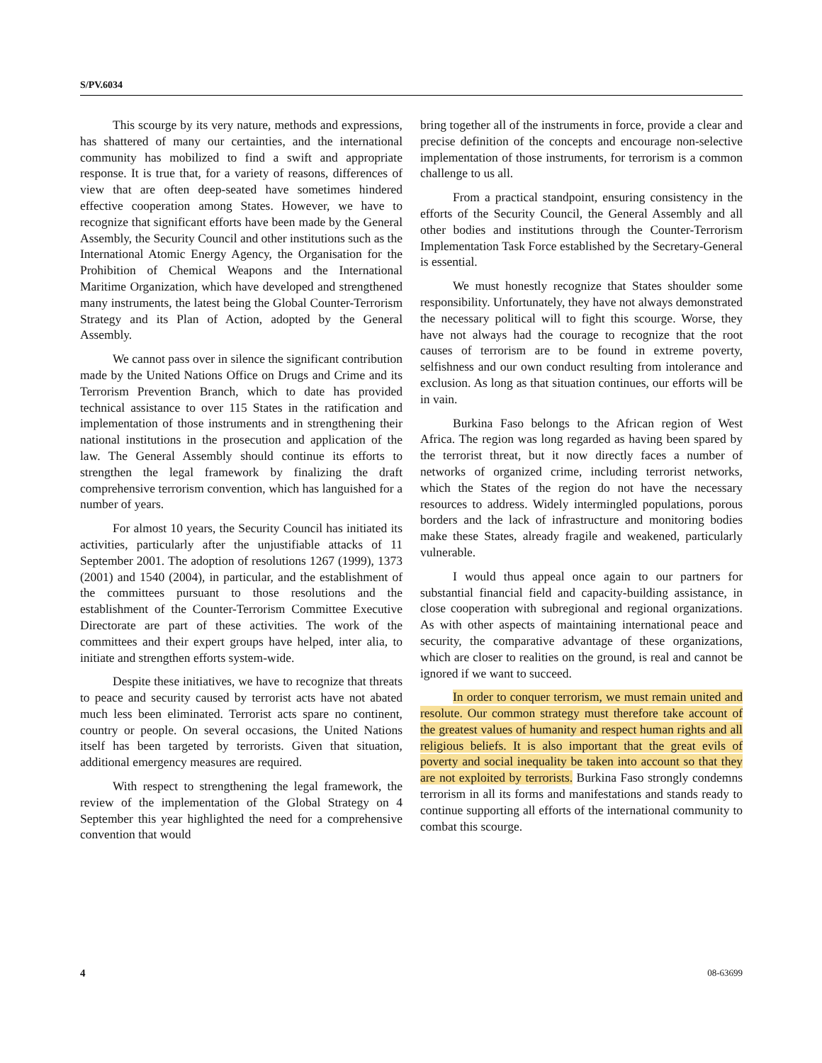S/PV.6034
This scourge by its very nature, methods and expressions, has shattered of many our certainties, and the international community has mobilized to find a swift and appropriate response. It is true that, for a variety of reasons, differences of view that are often deep-seated have sometimes hindered effective cooperation among States. However, we have to recognize that significant efforts have been made by the General Assembly, the Security Council and other institutions such as the International Atomic Energy Agency, the Organisation for the Prohibition of Chemical Weapons and the International Maritime Organization, which have developed and strengthened many instruments, the latest being the Global Counter-Terrorism Strategy and its Plan of Action, adopted by the General Assembly.
We cannot pass over in silence the significant contribution made by the United Nations Office on Drugs and Crime and its Terrorism Prevention Branch, which to date has provided technical assistance to over 115 States in the ratification and implementation of those instruments and in strengthening their national institutions in the prosecution and application of the law. The General Assembly should continue its efforts to strengthen the legal framework by finalizing the draft comprehensive terrorism convention, which has languished for a number of years.
For almost 10 years, the Security Council has initiated its activities, particularly after the unjustifiable attacks of 11 September 2001. The adoption of resolutions 1267 (1999), 1373 (2001) and 1540 (2004), in particular, and the establishment of the committees pursuant to those resolutions and the establishment of the Counter-Terrorism Committee Executive Directorate are part of these activities. The work of the committees and their expert groups have helped, inter alia, to initiate and strengthen efforts system-wide.
Despite these initiatives, we have to recognize that threats to peace and security caused by terrorist acts have not abated much less been eliminated. Terrorist acts spare no continent, country or people. On several occasions, the United Nations itself has been targeted by terrorists. Given that situation, additional emergency measures are required.
With respect to strengthening the legal framework, the review of the implementation of the Global Strategy on 4 September this year highlighted the need for a comprehensive convention that would
bring together all of the instruments in force, provide a clear and precise definition of the concepts and encourage non-selective implementation of those instruments, for terrorism is a common challenge to us all.
From a practical standpoint, ensuring consistency in the efforts of the Security Council, the General Assembly and all other bodies and institutions through the Counter-Terrorism Implementation Task Force established by the Secretary-General is essential.
We must honestly recognize that States shoulder some responsibility. Unfortunately, they have not always demonstrated the necessary political will to fight this scourge. Worse, they have not always had the courage to recognize that the root causes of terrorism are to be found in extreme poverty, selfishness and our own conduct resulting from intolerance and exclusion. As long as that situation continues, our efforts will be in vain.
Burkina Faso belongs to the African region of West Africa. The region was long regarded as having been spared by the terrorist threat, but it now directly faces a number of networks of organized crime, including terrorist networks, which the States of the region do not have the necessary resources to address. Widely intermingled populations, porous borders and the lack of infrastructure and monitoring bodies make these States, already fragile and weakened, particularly vulnerable.
I would thus appeal once again to our partners for substantial financial field and capacity-building assistance, in close cooperation with subregional and regional organizations. As with other aspects of maintaining international peace and security, the comparative advantage of these organizations, which are closer to realities on the ground, is real and cannot be ignored if we want to succeed.
In order to conquer terrorism, we must remain united and resolute. Our common strategy must therefore take account of the greatest values of humanity and respect human rights and all religious beliefs. It is also important that the great evils of poverty and social inequality be taken into account so that they are not exploited by terrorists. Burkina Faso strongly condemns terrorism in all its forms and manifestations and stands ready to continue supporting all efforts of the international community to combat this scourge.
4 08-63699